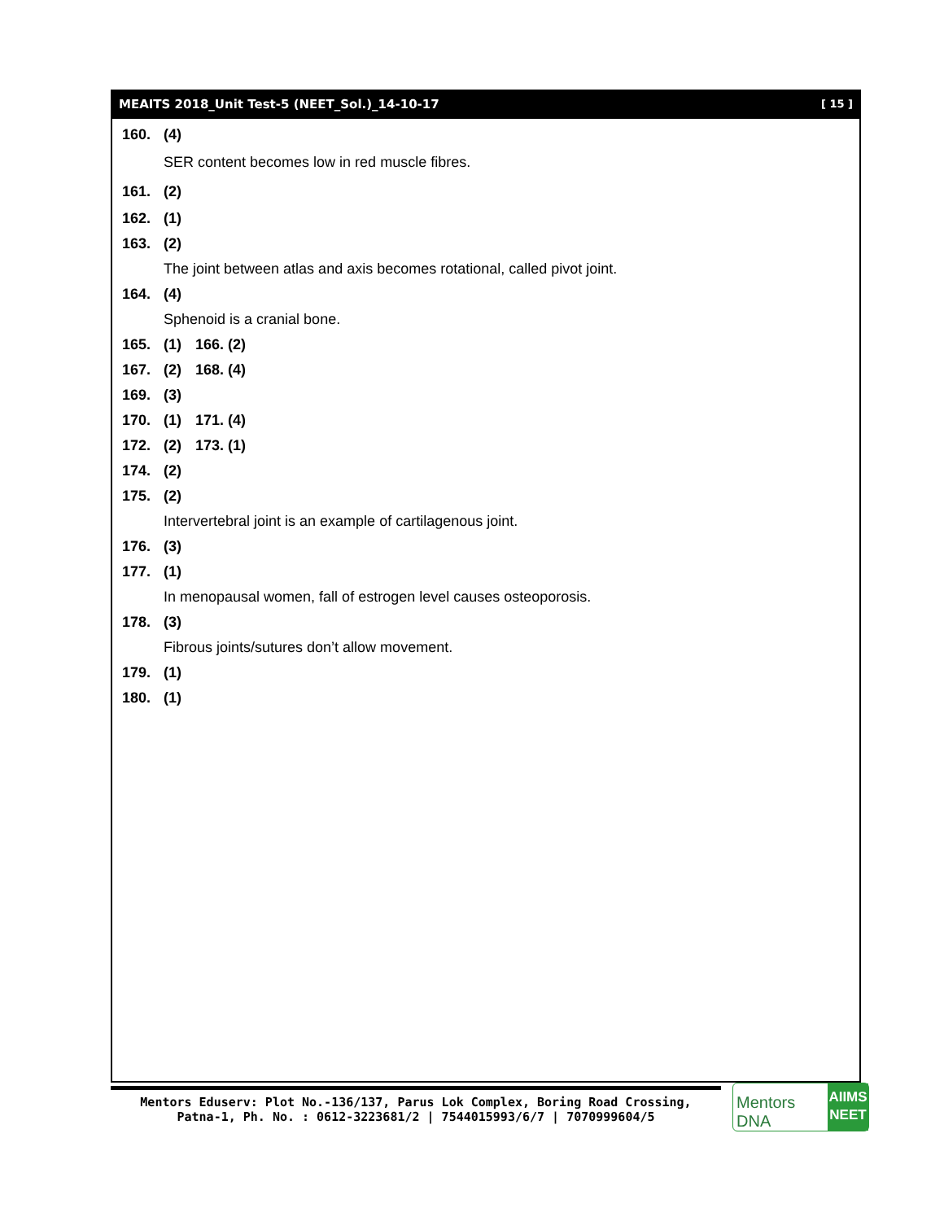MEAITS 2018_Unit Test-5 (NEET_Sol.)_14-10-17 [ 15 ]
160. (4)
SER content becomes low in red muscle fibres.
161. (2)
162. (1)
163. (2)
The joint between atlas and axis becomes rotational, called pivot joint.
164. (4)
Sphenoid is a cranial bone.
165. (1) 166. (2)
167. (2) 168. (4)
169. (3)
170. (1) 171. (4)
172. (2) 173. (1)
174. (2)
175. (2)
Intervertebral joint is an example of cartilagenous joint.
176. (3)
177. (1)
In menopausal women, fall of estrogen level causes osteoporosis.
178. (3)
Fibrous joints/sutures don’t allow movement.
179. (1)
180. (1)
Mentors Eduserv: Plot No.-136/137, Parus Lok Complex, Boring Road Crossing,
Patna-1, Ph. No. : 0612-3223681/2 | 7544015993/6/7 | 7070999604/5
Mentors DNA
AIIMS
NEET